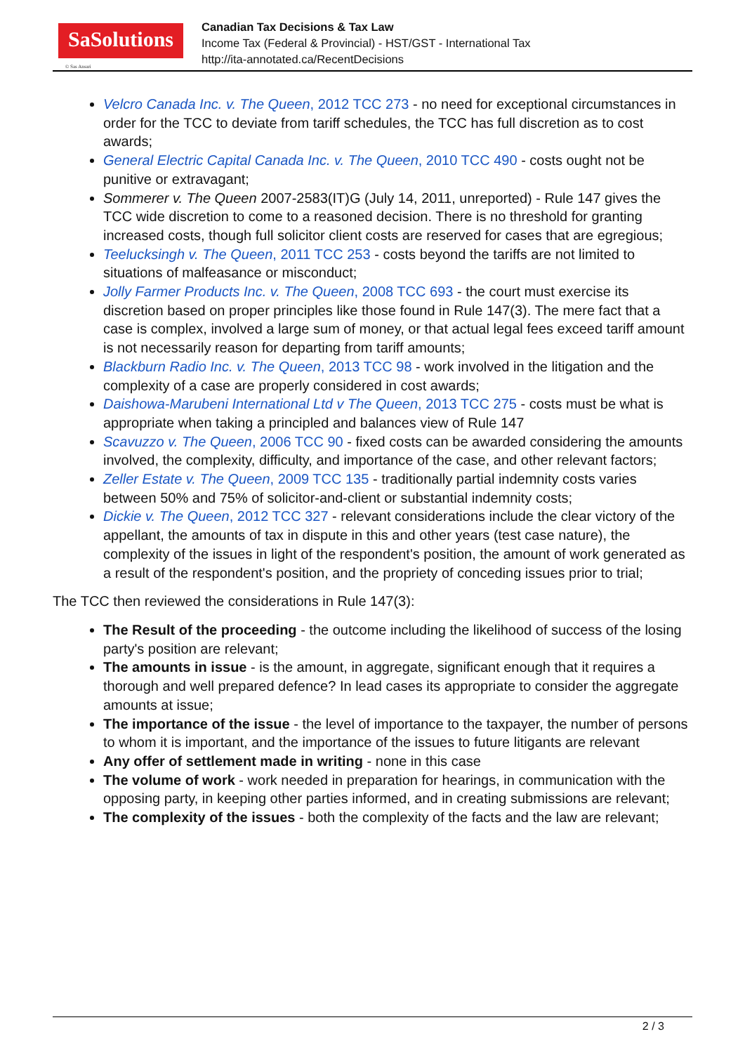SaSolutions
© Sas Ansari
Canadian Tax Decisions & Tax Law
Income Tax (Federal & Provincial) - HST/GST - International Tax
http://ita-annotated.ca/RecentDecisions
Velcro Canada Inc. v. The Queen, 2012 TCC 273 - no need for exceptional circumstances in order for the TCC to deviate from tariff schedules, the TCC has full discretion as to cost awards;
General Electric Capital Canada Inc. v. The Queen, 2010 TCC 490 - costs ought not be punitive or extravagant;
Sommerer v. The Queen 2007-2583(IT)G (July 14, 2011, unreported) - Rule 147 gives the TCC wide discretion to come to a reasoned decision. There is no threshold for granting increased costs, though full solicitor client costs are reserved for cases that are egregious;
Teelucksingh v. The Queen, 2011 TCC 253 - costs beyond the tariffs are not limited to situations of malfeasance or misconduct;
Jolly Farmer Products Inc. v. The Queen, 2008 TCC 693 - the court must exercise its discretion based on proper principles like those found in Rule 147(3). The mere fact that a case is complex, involved a large sum of money, or that actual legal fees exceed tariff amount is not necessarily reason for departing from tariff amounts;
Blackburn Radio Inc. v. The Queen, 2013 TCC 98 - work involved in the litigation and the complexity of a case are properly considered in cost awards;
Daishowa-Marubeni International Ltd v The Queen, 2013 TCC 275 - costs must be what is appropriate when taking a principled and balances view of Rule 147
Scavuzzo v. The Queen, 2006 TCC 90 - fixed costs can be awarded considering the amounts involved, the complexity, difficulty, and importance of the case, and other relevant factors;
Zeller Estate v. The Queen, 2009 TCC 135 - traditionally partial indemnity costs varies between 50% and 75% of solicitor-and-client or substantial indemnity costs;
Dickie v. The Queen, 2012 TCC 327 - relevant considerations include the clear victory of the appellant, the amounts of tax in dispute in this and other years (test case nature), the complexity of the issues in light of the respondent's position, the amount of work generated as a result of the respondent's position, and the propriety of conceding issues prior to trial;
The TCC then reviewed the considerations in Rule 147(3):
The Result of the proceeding - the outcome including the likelihood of success of the losing party's position are relevant;
The amounts in issue - is the amount, in aggregate, significant enough that it requires a thorough and well prepared defence? In lead cases its appropriate to consider the aggregate amounts at issue;
The importance of the issue - the level of importance to the taxpayer, the number of persons to whom it is important, and the importance of the issues to future litigants are relevant
Any offer of settlement made in writing - none in this case
The volume of work - work needed in preparation for hearings, in communication with the opposing party, in keeping other parties informed, and in creating submissions are relevant;
The complexity of the issues - both the complexity of the facts and the law are relevant;
2 / 3